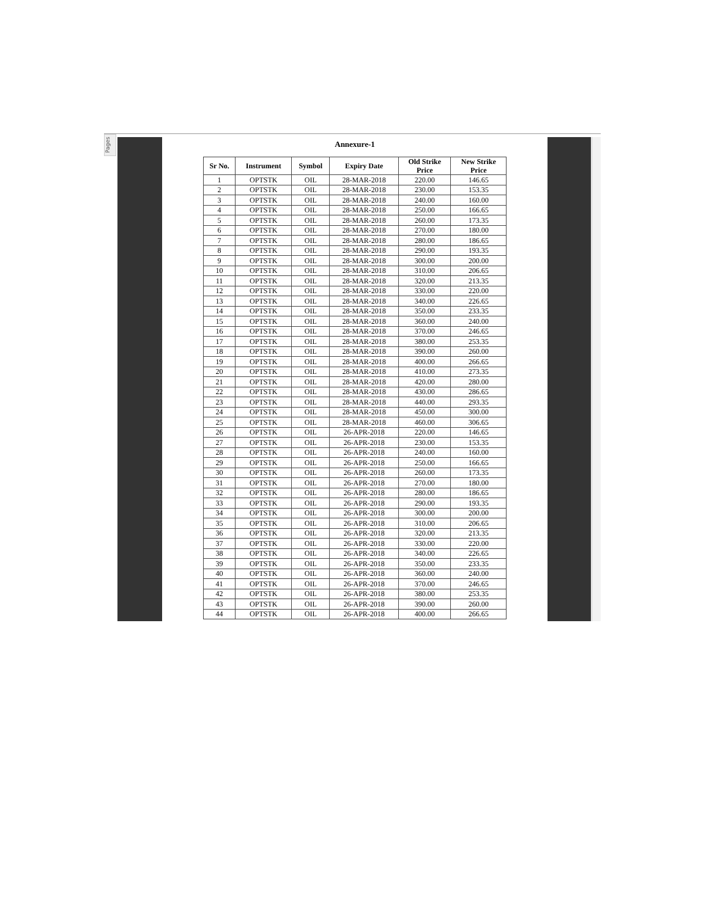Pages
Annexure-1
| Sr No. | Instrument | Symbol | Expiry Date | Old Strike Price | New Strike Price |
| --- | --- | --- | --- | --- | --- |
| 1 | OPTSTK | OIL | 28-MAR-2018 | 220.00 | 146.65 |
| 2 | OPTSTK | OIL | 28-MAR-2018 | 230.00 | 153.35 |
| 3 | OPTSTK | OIL | 28-MAR-2018 | 240.00 | 160.00 |
| 4 | OPTSTK | OIL | 28-MAR-2018 | 250.00 | 166.65 |
| 5 | OPTSTK | OIL | 28-MAR-2018 | 260.00 | 173.35 |
| 6 | OPTSTK | OIL | 28-MAR-2018 | 270.00 | 180.00 |
| 7 | OPTSTK | OIL | 28-MAR-2018 | 280.00 | 186.65 |
| 8 | OPTSTK | OIL | 28-MAR-2018 | 290.00 | 193.35 |
| 9 | OPTSTK | OIL | 28-MAR-2018 | 300.00 | 200.00 |
| 10 | OPTSTK | OIL | 28-MAR-2018 | 310.00 | 206.65 |
| 11 | OPTSTK | OIL | 28-MAR-2018 | 320.00 | 213.35 |
| 12 | OPTSTK | OIL | 28-MAR-2018 | 330.00 | 220.00 |
| 13 | OPTSTK | OIL | 28-MAR-2018 | 340.00 | 226.65 |
| 14 | OPTSTK | OIL | 28-MAR-2018 | 350.00 | 233.35 |
| 15 | OPTSTK | OIL | 28-MAR-2018 | 360.00 | 240.00 |
| 16 | OPTSTK | OIL | 28-MAR-2018 | 370.00 | 246.65 |
| 17 | OPTSTK | OIL | 28-MAR-2018 | 380.00 | 253.35 |
| 18 | OPTSTK | OIL | 28-MAR-2018 | 390.00 | 260.00 |
| 19 | OPTSTK | OIL | 28-MAR-2018 | 400.00 | 266.65 |
| 20 | OPTSTK | OIL | 28-MAR-2018 | 410.00 | 273.35 |
| 21 | OPTSTK | OIL | 28-MAR-2018 | 420.00 | 280.00 |
| 22 | OPTSTK | OIL | 28-MAR-2018 | 430.00 | 286.65 |
| 23 | OPTSTK | OIL | 28-MAR-2018 | 440.00 | 293.35 |
| 24 | OPTSTK | OIL | 28-MAR-2018 | 450.00 | 300.00 |
| 25 | OPTSTK | OIL | 28-MAR-2018 | 460.00 | 306.65 |
| 26 | OPTSTK | OIL | 26-APR-2018 | 220.00 | 146.65 |
| 27 | OPTSTK | OIL | 26-APR-2018 | 230.00 | 153.35 |
| 28 | OPTSTK | OIL | 26-APR-2018 | 240.00 | 160.00 |
| 29 | OPTSTK | OIL | 26-APR-2018 | 250.00 | 166.65 |
| 30 | OPTSTK | OIL | 26-APR-2018 | 260.00 | 173.35 |
| 31 | OPTSTK | OIL | 26-APR-2018 | 270.00 | 180.00 |
| 32 | OPTSTK | OIL | 26-APR-2018 | 280.00 | 186.65 |
| 33 | OPTSTK | OIL | 26-APR-2018 | 290.00 | 193.35 |
| 34 | OPTSTK | OIL | 26-APR-2018 | 300.00 | 200.00 |
| 35 | OPTSTK | OIL | 26-APR-2018 | 310.00 | 206.65 |
| 36 | OPTSTK | OIL | 26-APR-2018 | 320.00 | 213.35 |
| 37 | OPTSTK | OIL | 26-APR-2018 | 330.00 | 220.00 |
| 38 | OPTSTK | OIL | 26-APR-2018 | 340.00 | 226.65 |
| 39 | OPTSTK | OIL | 26-APR-2018 | 350.00 | 233.35 |
| 40 | OPTSTK | OIL | 26-APR-2018 | 360.00 | 240.00 |
| 41 | OPTSTK | OIL | 26-APR-2018 | 370.00 | 246.65 |
| 42 | OPTSTK | OIL | 26-APR-2018 | 380.00 | 253.35 |
| 43 | OPTSTK | OIL | 26-APR-2018 | 390.00 | 260.00 |
| 44 | OPTSTK | OIL | 26-APR-2018 | 400.00 | 266.65 |